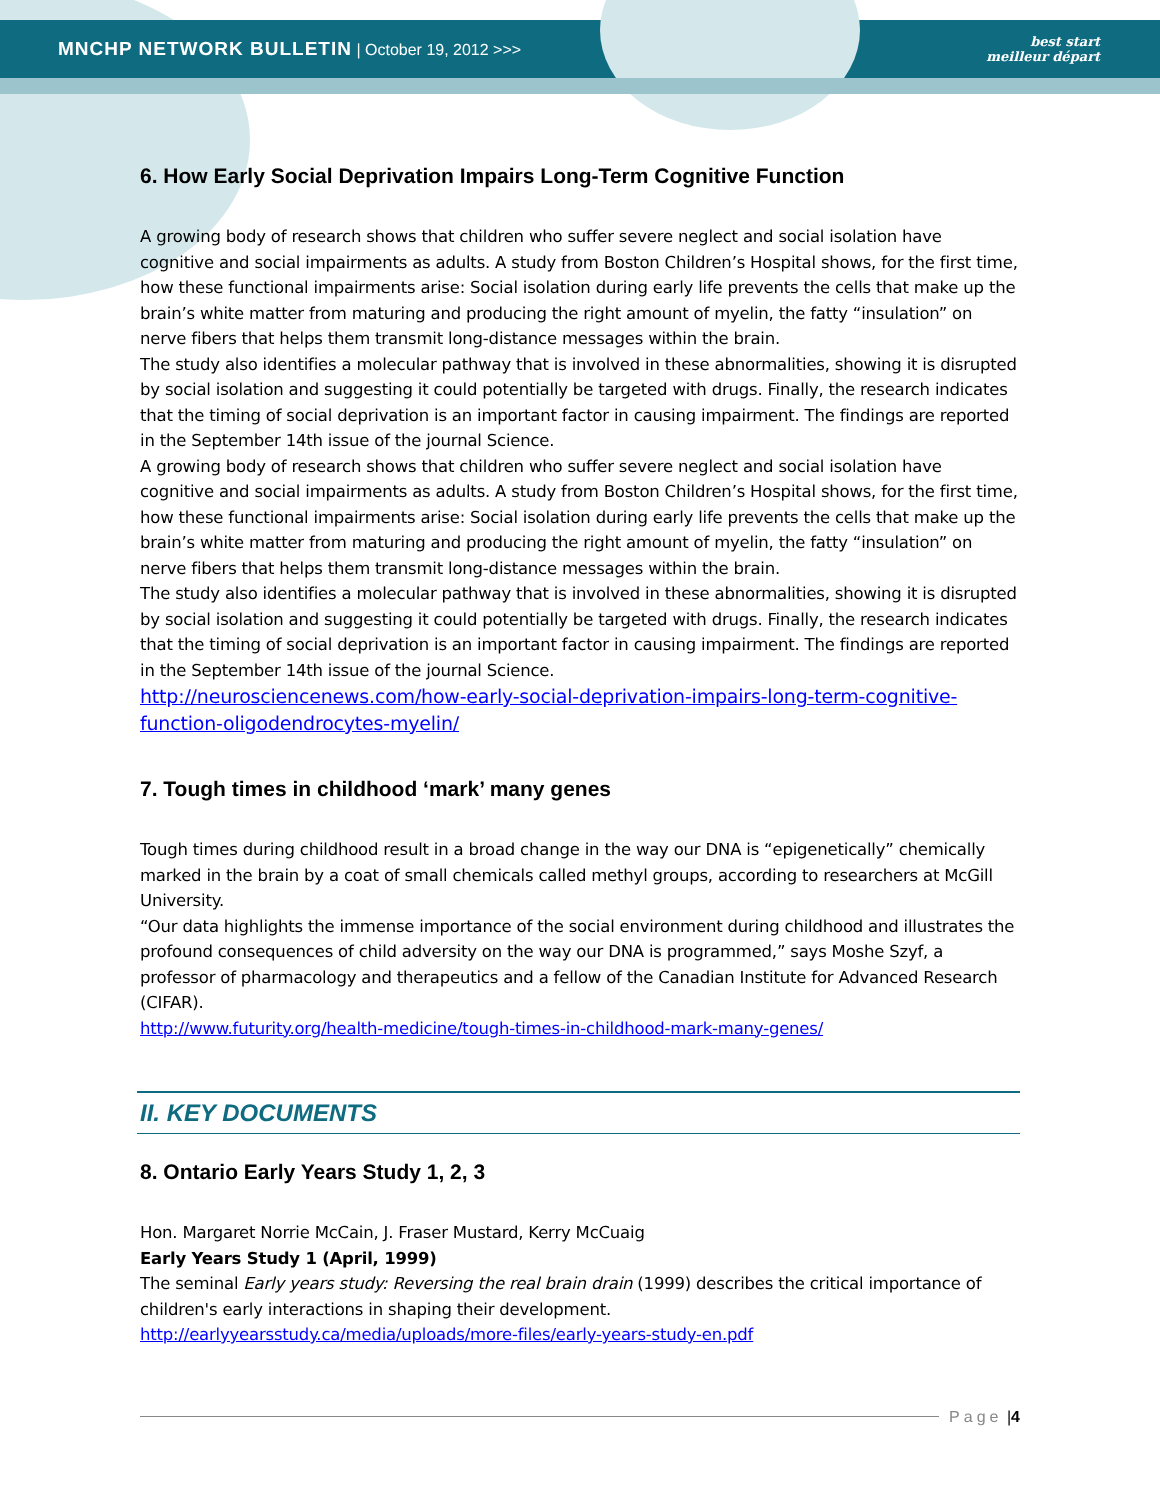MNCHP NETWORK BULLETIN | October 19, 2012 >>>
best start
meilleur départ
6. How Early Social Deprivation Impairs Long-Term Cognitive Function
A growing body of research shows that children who suffer severe neglect and social isolation have cognitive and social impairments as adults. A study from Boston Children’s Hospital shows, for the first time, how these functional impairments arise: Social isolation during early life prevents the cells that make up the brain’s white matter from maturing and producing the right amount of myelin, the fatty “insulation” on nerve fibers that helps them transmit long-distance messages within the brain.
The study also identifies a molecular pathway that is involved in these abnormalities, showing it is disrupted by social isolation and suggesting it could potentially be targeted with drugs. Finally, the research indicates that the timing of social deprivation is an important factor in causing impairment. The findings are reported in the September 14th issue of the journal Science.
A growing body of research shows that children who suffer severe neglect and social isolation have cognitive and social impairments as adults. A study from Boston Children’s Hospital shows, for the first time, how these functional impairments arise: Social isolation during early life prevents the cells that make up the brain’s white matter from maturing and producing the right amount of myelin, the fatty “insulation” on nerve fibers that helps them transmit long-distance messages within the brain.
The study also identifies a molecular pathway that is involved in these abnormalities, showing it is disrupted by social isolation and suggesting it could potentially be targeted with drugs. Finally, the research indicates that the timing of social deprivation is an important factor in causing impairment. The findings are reported in the September 14th issue of the journal Science.
http://neurosciencenews.com/how-early-social-deprivation-impairs-long-term-cognitive-function-oligodendrocytes-myelin/
7. Tough times in childhood ‘mark’ many genes
Tough times during childhood result in a broad change in the way our DNA is “epigenetically” chemically marked in the brain by a coat of small chemicals called methyl groups, according to researchers at McGill University.
“Our data highlights the immense importance of the social environment during childhood and illustrates the profound consequences of child adversity on the way our DNA is programmed,” says Moshe Szyf, a professor of pharmacology and therapeutics and a fellow of the Canadian Institute for Advanced Research (CIFAR).
http://www.futurity.org/health-medicine/tough-times-in-childhood-mark-many-genes/
II. KEY DOCUMENTS
8. Ontario Early Years Study 1, 2, 3
Hon. Margaret Norrie McCain, J. Fraser Mustard, Kerry McCuaig
Early Years Study 1 (April, 1999)
The seminal Early years study: Reversing the real brain drain (1999) describes the critical importance of children's early interactions in shaping their development.
http://earlyyearsstudy.ca/media/uploads/more-files/early-years-study-en.pdf
Page | 4